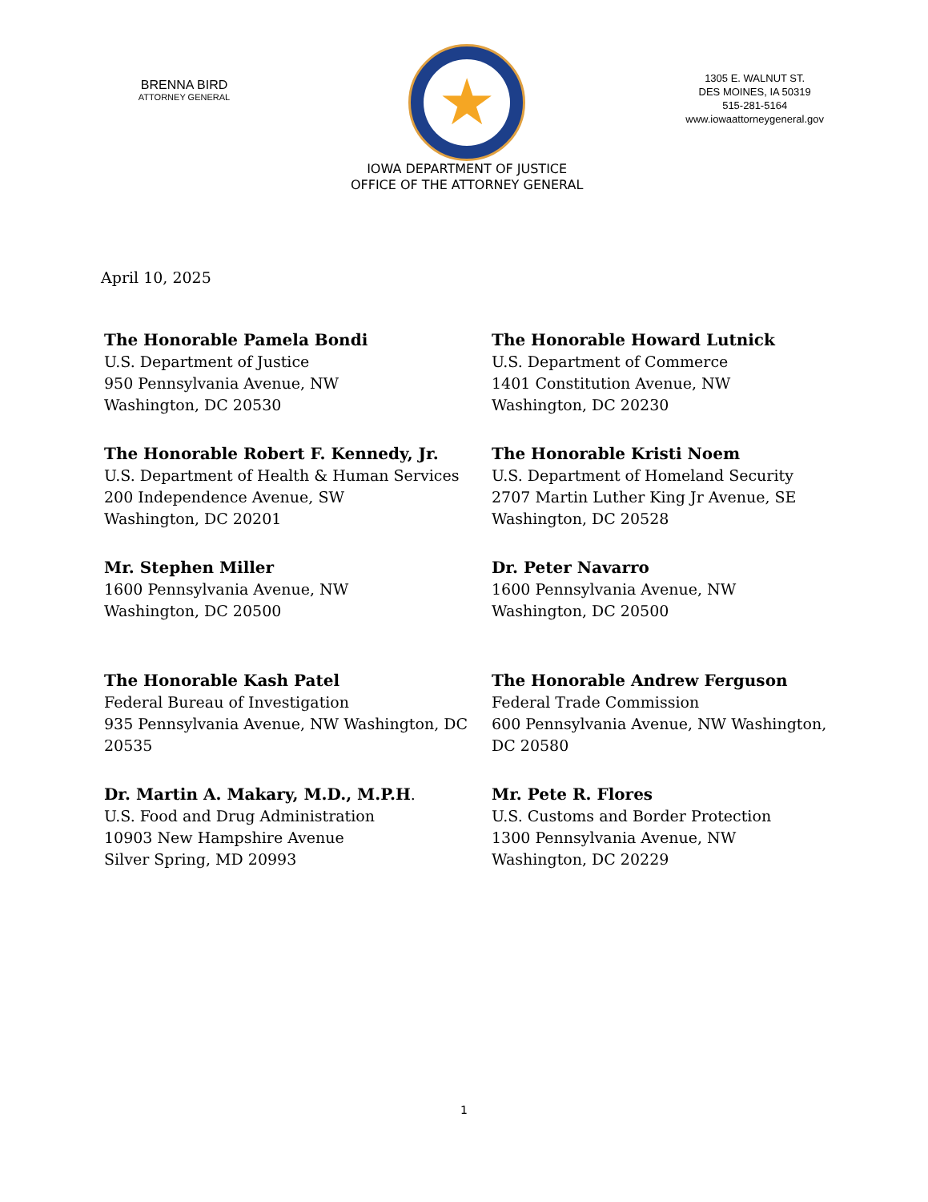BRENNA BIRD
ATTORNEY GENERAL
★
IOWA DEPARTMENT OF JUSTICE
OFFICE OF THE ATTORNEY GENERAL
1305 E. WALNUT ST.
DES MOINES, IA 50319
515-281-5164
www.iowaattorneygeneral.gov
April 10, 2025
The Honorable Pamela Bondi
U.S. Department of Justice
950 Pennsylvania Avenue, NW
Washington, DC 20530
The Honorable Howard Lutnick
U.S. Department of Commerce
1401 Constitution Avenue, NW
Washington, DC 20230
The Honorable Robert F. Kennedy, Jr.
U.S. Department of Health & Human Services
200 Independence Avenue, SW
Washington, DC 20201
The Honorable Kristi Noem
U.S. Department of Homeland Security
2707 Martin Luther King Jr Avenue, SE Washington, DC 20528
Mr. Stephen Miller
1600 Pennsylvania Avenue, NW
Washington, DC 20500
Dr. Peter Navarro
1600 Pennsylvania Avenue, NW
Washington, DC 20500
The Honorable Kash Patel
Federal Bureau of Investigation
935 Pennsylvania Avenue, NW Washington, DC 20535
The Honorable Andrew Ferguson
Federal Trade Commission
600 Pennsylvania Avenue, NW Washington, DC 20580
Dr. Martin A. Makary, M.D., M.P.H.
U.S. Food and Drug Administration
10903 New Hampshire Avenue
Silver Spring, MD 20993
Mr. Pete R. Flores
U.S. Customs and Border Protection
1300 Pennsylvania Avenue, NW
Washington, DC 20229
1